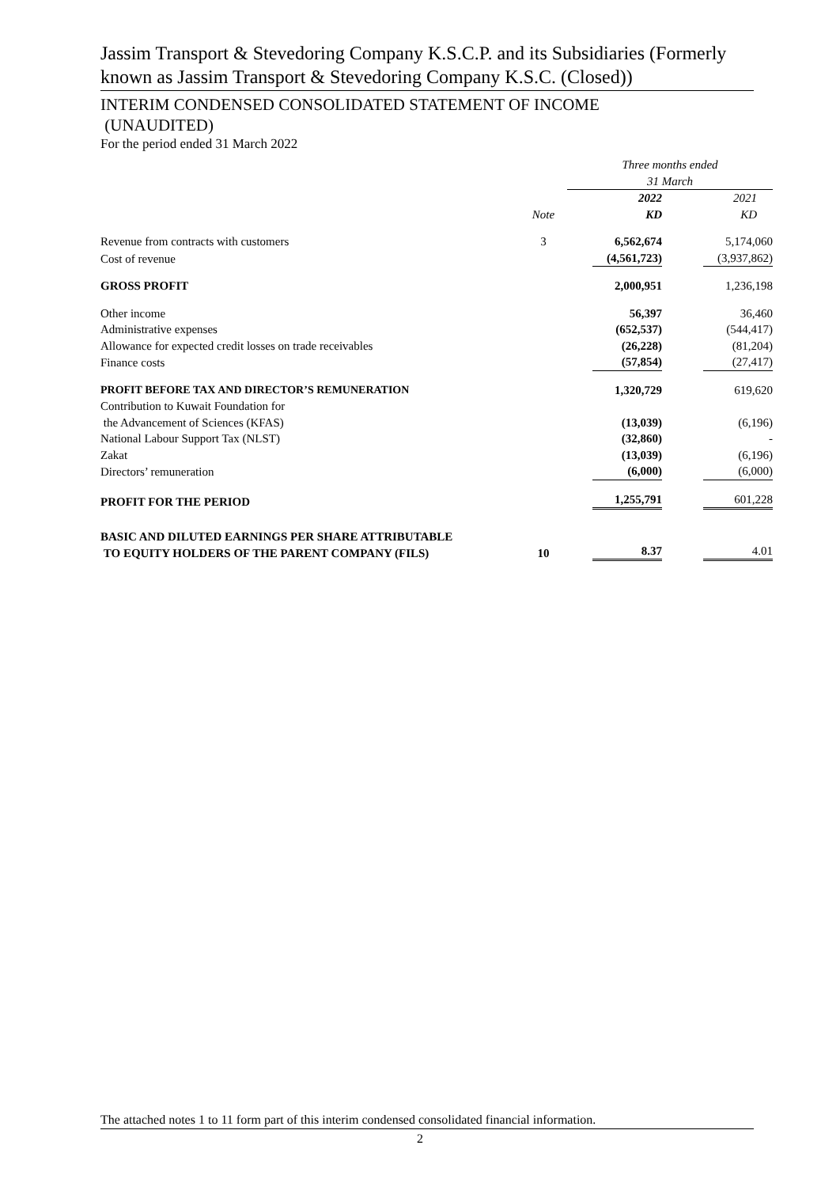Jassim Transport & Stevedoring Company K.S.C.P. and its Subsidiaries (Formerly known as Jassim Transport & Stevedoring Company K.S.C. (Closed))
INTERIM CONDENSED CONSOLIDATED STATEMENT OF INCOME
(UNAUDITED)
For the period ended 31 March 2022
| | | Three months ended 31 March | |
| | Note | 2022 KD | 2021 KD |
| Revenue from contracts with customers | 3 | 6,562,674 | 5,174,060 |
| Cost of revenue | | (4,561,723) | (3,937,862) |
| GROSS PROFIT | | 2,000,951 | 1,236,198 |
| Other income | | 56,397 | 36,460 |
| Administrative expenses | | (652,537) | (544,417) |
| Allowance for expected credit losses on trade receivables | | (26,228) | (81,204) |
| Finance costs | | (57,854) | (27,417) |
| PROFIT BEFORE TAX AND DIRECTOR’S REMUNERATION | | 1,320,729 | 619,620 |
| Contribution to Kuwait Foundation for the Advancement of Sciences (KFAS) | | (13,039) | (6,196) |
| National Labour Support Tax (NLST) | | (32,860) | - |
| Zakat | | (13,039) | (6,196) |
| Directors’ remuneration | | (6,000) | (6,000) |
| PROFIT FOR THE PERIOD | | 1,255,791 | 601,228 |
| BASIC AND DILUTED EARNINGS PER SHARE ATTRIBUTABLE TO EQUITY HOLDERS OF THE PARENT COMPANY (FILS) | 10 | 8.37 | 4.01 |
The attached notes 1 to 11 form part of this interim condensed consolidated financial information.
2